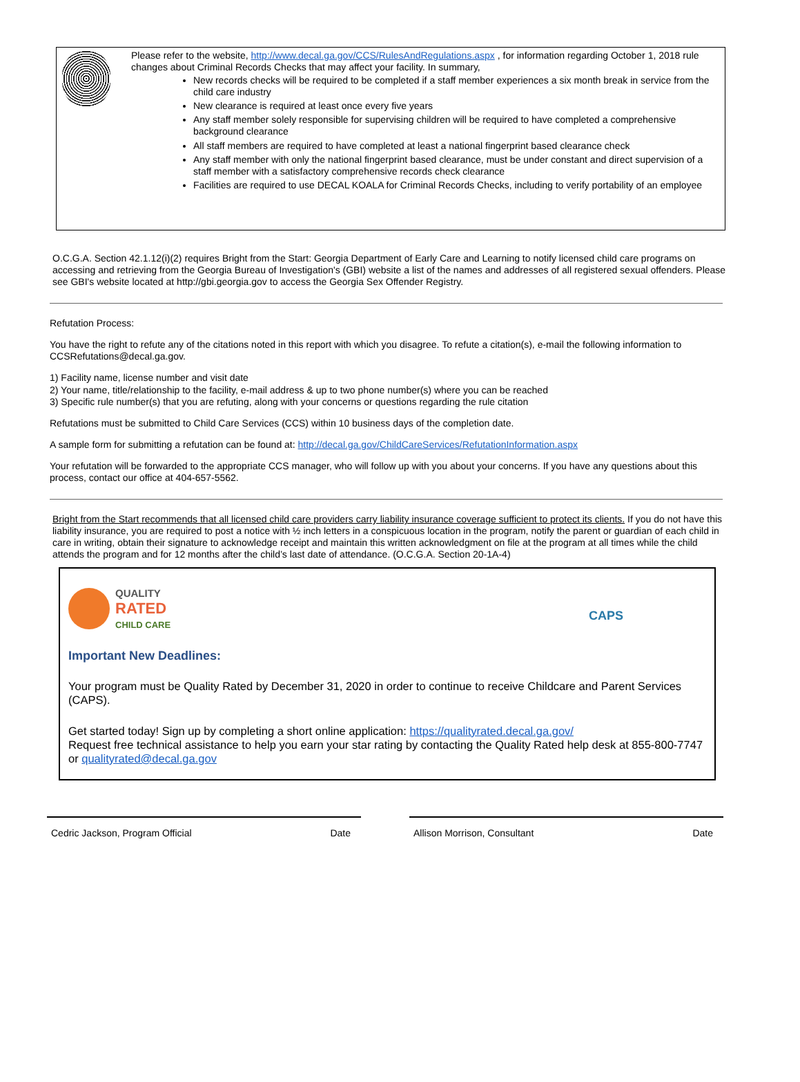Please refer to the website, http://www.decal.ga.gov/CCS/RulesAndRegulations.aspx , for information regarding October 1, 2018 rule changes about Criminal Records Checks that may affect your facility. In summary,
New records checks will be required to be completed if a staff member experiences a six month break in service from the child care industry
New clearance is required at least once every five years
Any staff member solely responsible for supervising children will be required to have completed a comprehensive background clearance
All staff members are required to have completed at least a national fingerprint based clearance check
Any staff member with only the national fingerprint based clearance, must be under constant and direct supervision of a staff member with a satisfactory comprehensive records check clearance
Facilities are required to use DECAL KOALA for Criminal Records Checks, including to verify portability of an employee
O.C.G.A. Section 42.1.12(i)(2) requires Bright from the Start: Georgia Department of Early Care and Learning to notify licensed child care programs on accessing and retrieving from the Georgia Bureau of Investigation's (GBI) website a list of the names and addresses of all registered sexual offenders. Please see GBI's website located at http://gbi.georgia.gov to access the Georgia Sex Offender Registry.
Refutation Process:
You have the right to refute any of the citations noted in this report with which you disagree. To refute a citation(s), e-mail the following information to CCSRefutations@decal.ga.gov.
1) Facility name, license number and visit date
2) Your name, title/relationship to the facility, e-mail address & up to two phone number(s) where you can be reached
3) Specific rule number(s) that you are refuting, along with your concerns or questions regarding the rule citation
Refutations must be submitted to Child Care Services (CCS) within 10 business days of the completion date.
A sample form for submitting a refutation can be found at: http://decal.ga.gov/ChildCareServices/RefutationInformation.aspx
Your refutation will be forwarded to the appropriate CCS manager, who will follow up with you about your concerns. If you have any questions about this process, contact our office at 404-657-5562.
Bright from the Start recommends that all licensed child care providers carry liability insurance coverage sufficient to protect its clients. If you do not have this liability insurance, you are required to post a notice with ½ inch letters in a conspicuous location in the program, notify the parent or guardian of each child in care in writing, obtain their signature to acknowledge receipt and maintain this written acknowledgment on file at the program at all times while the child attends the program and for 12 months after the child’s last date of attendance. (O.C.G.A. Section 20-1A-4)
QUALITY
RATED
CHILD CARE
CAPS
Important New Deadlines:
Your program must be Quality Rated by December 31, 2020 in order to continue to receive Childcare and Parent Services (CAPS).
Get started today! Sign up by completing a short online application: https://qualityrated.decal.ga.gov/
Request free technical assistance to help you earn your star rating by contacting the Quality Rated help desk at 855-800-7747 or qualityrated@decal.ga.gov
Cedric Jackson, Program Official Date Allison Morrison, Consultant Date